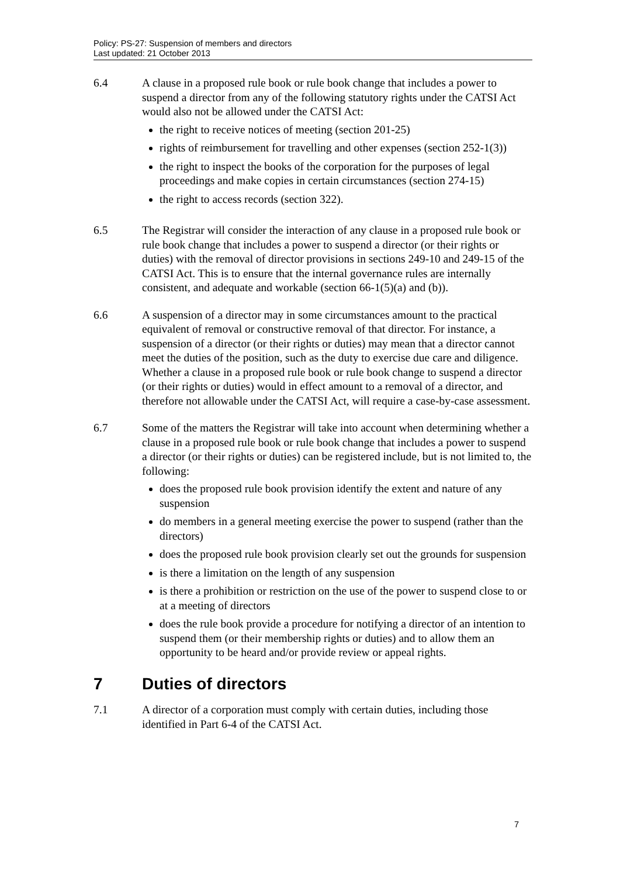Policy: PS-27: Suspension of members and directors
Last updated: 21 October 2013
6.4 A clause in a proposed rule book or rule book change that includes a power to suspend a director from any of the following statutory rights under the CATSI Act would also not be allowed under the CATSI Act:
the right to receive notices of meeting (section 201-25)
rights of reimbursement for travelling and other expenses (section 252-1(3))
the right to inspect the books of the corporation for the purposes of legal proceedings and make copies in certain circumstances (section 274-15)
the right to access records (section 322).
6.5 The Registrar will consider the interaction of any clause in a proposed rule book or rule book change that includes a power to suspend a director (or their rights or duties) with the removal of director provisions in sections 249-10 and 249-15 of the CATSI Act. This is to ensure that the internal governance rules are internally consistent, and adequate and workable (section 66-1(5)(a) and (b)).
6.6 A suspension of a director may in some circumstances amount to the practical equivalent of removal or constructive removal of that director. For instance, a suspension of a director (or their rights or duties) may mean that a director cannot meet the duties of the position, such as the duty to exercise due care and diligence. Whether a clause in a proposed rule book or rule book change to suspend a director (or their rights or duties) would in effect amount to a removal of a director, and therefore not allowable under the CATSI Act, will require a case-by-case assessment.
6.7 Some of the matters the Registrar will take into account when determining whether a clause in a proposed rule book or rule book change that includes a power to suspend a director (or their rights or duties) can be registered include, but is not limited to, the following:
does the proposed rule book provision identify the extent and nature of any suspension
do members in a general meeting exercise the power to suspend (rather than the directors)
does the proposed rule book provision clearly set out the grounds for suspension
is there a limitation on the length of any suspension
is there a prohibition or restriction on the use of the power to suspend close to or at a meeting of directors
does the rule book provide a procedure for notifying a director of an intention to suspend them (or their membership rights or duties) and to allow them an opportunity to be heard and/or provide review or appeal rights.
7 Duties of directors
7.1 A director of a corporation must comply with certain duties, including those identified in Part 6-4 of the CATSI Act.
7